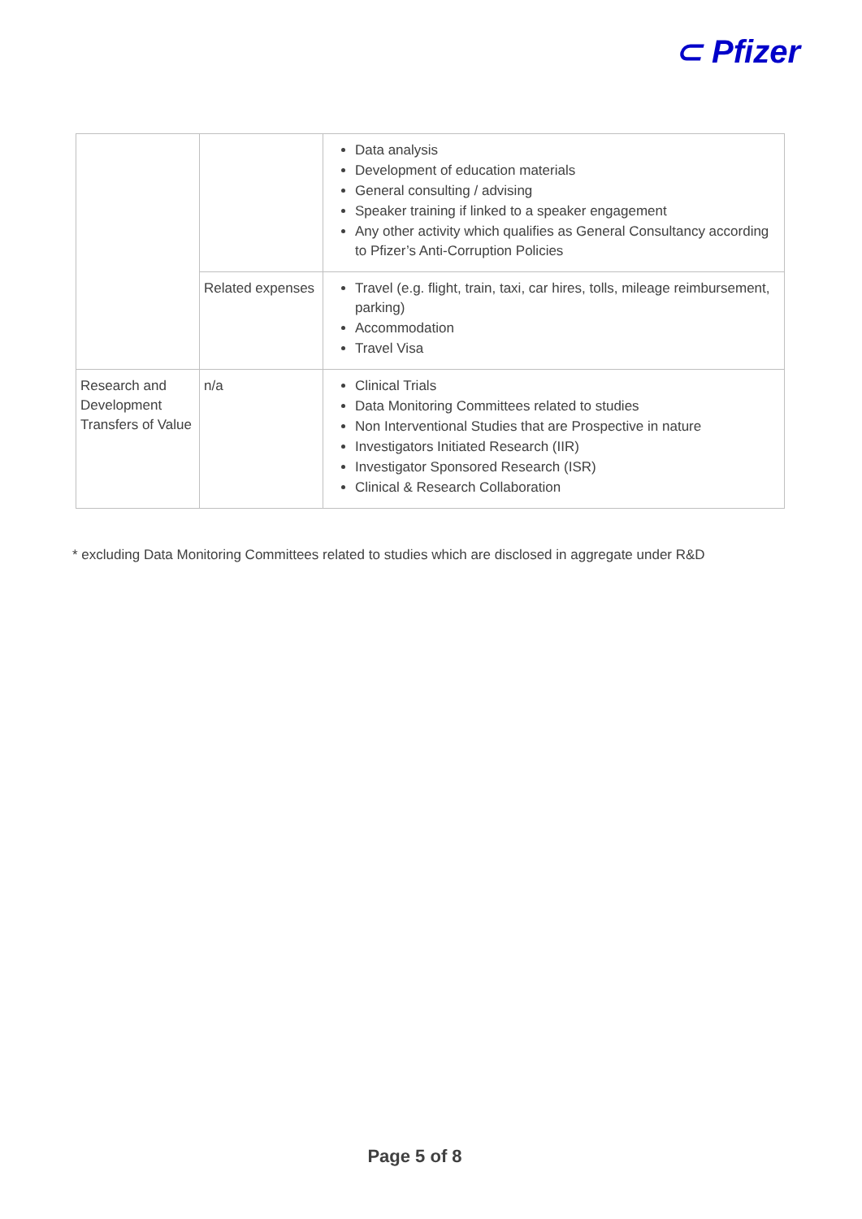⊂ Pfizer
| | | Data analysis Development of education materials General consulting / advising Speaker training if linked to a speaker engagement Any other activity which qualifies as General Consultancy according to Pfizer’s Anti-Corruption Policies |
| | Related expenses | Travel (e.g. flight, train, taxi, car hires, tolls, mileage reimbursement, parking) Accommodation Travel Visa |
| Research and Development Transfers of Value | n/a | Clinical Trials Data Monitoring Committees related to studies Non Interventional Studies that are Prospective in nature Investigators Initiated Research (IIR) Investigator Sponsored Research (ISR) Clinical & Research Collaboration |
* excluding Data Monitoring Committees related to studies which are disclosed in aggregate under R&D
Page 5 of 8